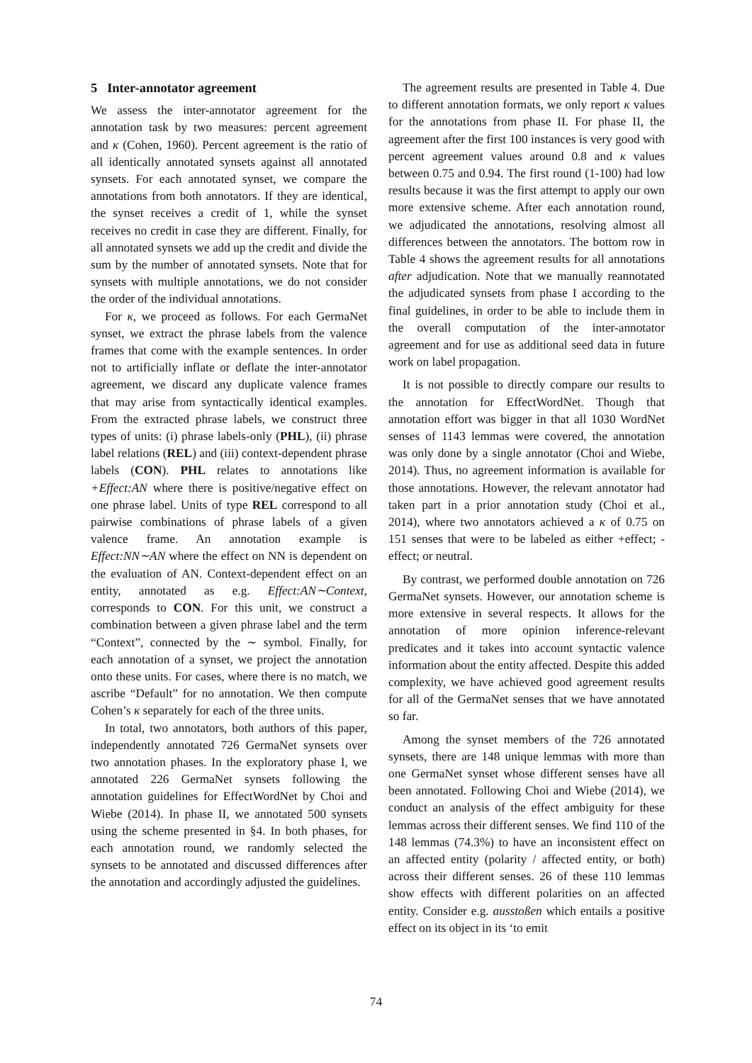5 Inter-annotator agreement
We assess the inter-annotator agreement for the annotation task by two measures: percent agreement and κ (Cohen, 1960). Percent agreement is the ratio of all identically annotated synsets against all annotated synsets. For each annotated synset, we compare the annotations from both annotators. If they are identical, the synset receives a credit of 1, while the synset receives no credit in case they are different. Finally, for all annotated synsets we add up the credit and divide the sum by the number of annotated synsets. Note that for synsets with multiple annotations, we do not consider the order of the individual annotations.
For κ, we proceed as follows. For each GermaNet synset, we extract the phrase labels from the valence frames that come with the example sentences. In order not to artificially inflate or deflate the inter-annotator agreement, we discard any duplicate valence frames that may arise from syntactically identical examples. From the extracted phrase labels, we construct three types of units: (i) phrase labels-only (PHL), (ii) phrase label relations (REL) and (iii) context-dependent phrase labels (CON). PHL relates to annotations like +Effect:AN where there is positive/negative effect on one phrase label. Units of type REL correspond to all pairwise combinations of phrase labels of a given valence frame. An annotation example is Effect:NN∼AN where the effect on NN is dependent on the evaluation of AN. Context-dependent effect on an entity, annotated as e.g. Effect:AN∼Context, corresponds to CON. For this unit, we construct a combination between a given phrase label and the term “Context”, connected by the ∼ symbol. Finally, for each annotation of a synset, we project the annotation onto these units. For cases, where there is no match, we ascribe “Default” for no annotation. We then compute Cohen’s κ separately for each of the three units.
In total, two annotators, both authors of this paper, independently annotated 726 GermaNet synsets over two annotation phases. In the exploratory phase I, we annotated 226 GermaNet synsets following the annotation guidelines for EffectWordNet by Choi and Wiebe (2014). In phase II, we annotated 500 synsets using the scheme presented in §4. In both phases, for each annotation round, we randomly selected the synsets to be annotated and discussed differences after the annotation and accordingly adjusted the guidelines.
The agreement results are presented in Table 4. Due to different annotation formats, we only report κ values for the annotations from phase II. For phase II, the agreement after the first 100 instances is very good with percent agreement values around 0.8 and κ values between 0.75 and 0.94. The first round (1-100) had low results because it was the first attempt to apply our own more extensive scheme. After each annotation round, we adjudicated the annotations, resolving almost all differences between the annotators. The bottom row in Table 4 shows the agreement results for all annotations after adjudication. Note that we manually reannotated the adjudicated synsets from phase I according to the final guidelines, in order to be able to include them in the overall computation of the inter-annotator agreement and for use as additional seed data in future work on label propagation.
It is not possible to directly compare our results to the annotation for EffectWordNet. Though that annotation effort was bigger in that all 1030 WordNet senses of 1143 lemmas were covered, the annotation was only done by a single annotator (Choi and Wiebe, 2014). Thus, no agreement information is available for those annotations. However, the relevant annotator had taken part in a prior annotation study (Choi et al., 2014), where two annotators achieved a κ of 0.75 on 151 senses that were to be labeled as either +effect; -effect; or neutral.
By contrast, we performed double annotation on 726 GermaNet synsets. However, our annotation scheme is more extensive in several respects. It allows for the annotation of more opinion inference-relevant predicates and it takes into account syntactic valence information about the entity affected. Despite this added complexity, we have achieved good agreement results for all of the GermaNet senses that we have annotated so far.
Among the synset members of the 726 annotated synsets, there are 148 unique lemmas with more than one GermaNet synset whose different senses have all been annotated. Following Choi and Wiebe (2014), we conduct an analysis of the effect ambiguity for these lemmas across their different senses. We find 110 of the 148 lemmas (74.3%) to have an inconsistent effect on an affected entity (polarity / affected entity, or both) across their different senses. 26 of these 110 lemmas show effects with different polarities on an affected entity. Consider e.g. ausstoßen which entails a positive effect on its object in its ‘to emit
74